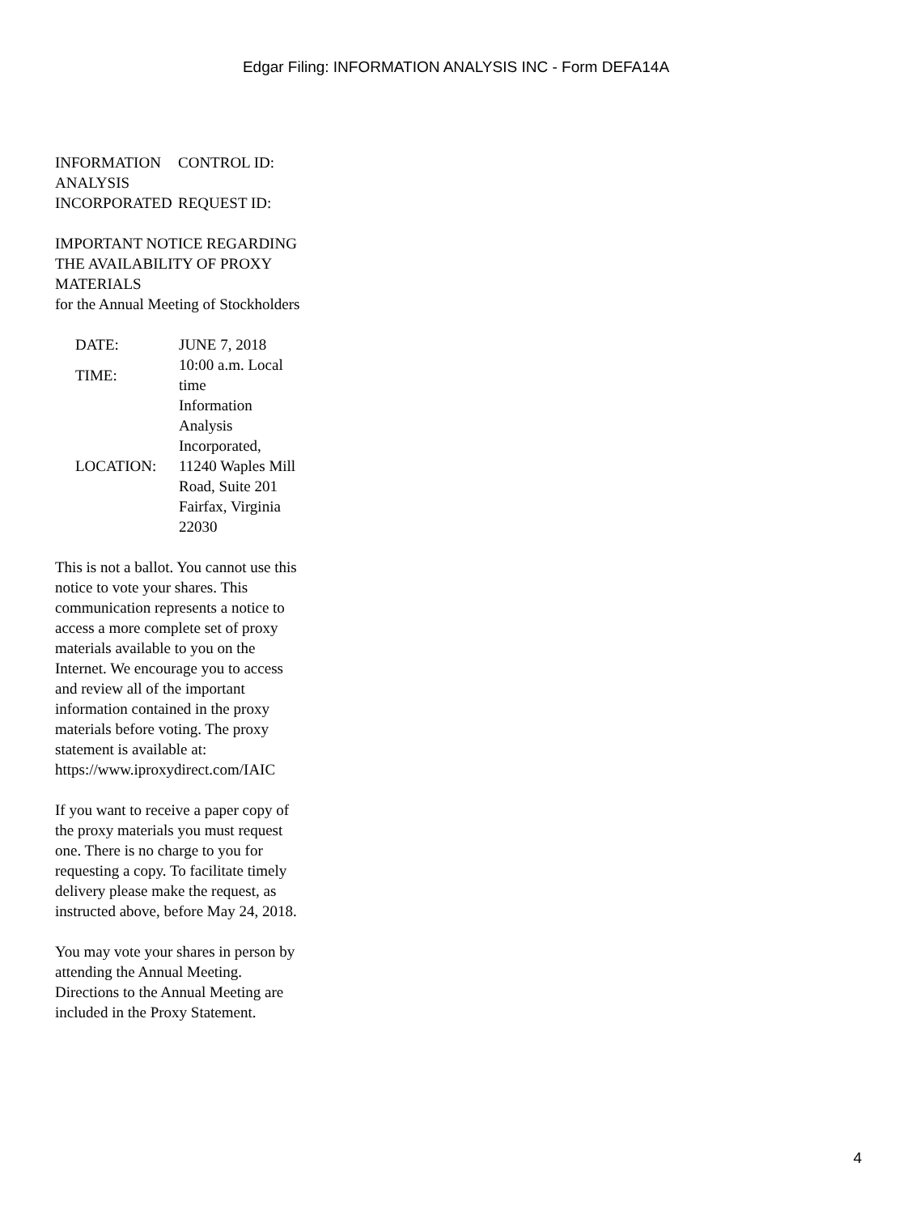Edgar Filing: INFORMATION ANALYSIS INC - Form DEFA14A
| INFORMATION ANALYSIS INCORPORATED | CONTROL ID: REQUEST ID: |
IMPORTANT NOTICE REGARDING THE AVAILABILITY OF PROXY MATERIALS
for the Annual Meeting of Stockholders
| DATE: | JUNE 7, 2018 |
| TIME: | 10:00 a.m. Local time |
| LOCATION: | Information Analysis Incorporated, 11240 Waples Mill Road, Suite 201 Fairfax, Virginia 22030 |
This is not a ballot. You cannot use this notice to vote your shares. This communication represents a notice to access a more complete set of proxy materials available to you on the Internet. We encourage you to access and review all of the important information contained in the proxy materials before voting. The proxy statement is available at: https://www.iproxydirect.com/IAIC
If you want to receive a paper copy of the proxy materials you must request one. There is no charge to you for requesting a copy. To facilitate timely delivery please make the request, as instructed above, before May 24, 2018.
You may vote your shares in person by attending the Annual Meeting. Directions to the Annual Meeting are included in the Proxy Statement.
4